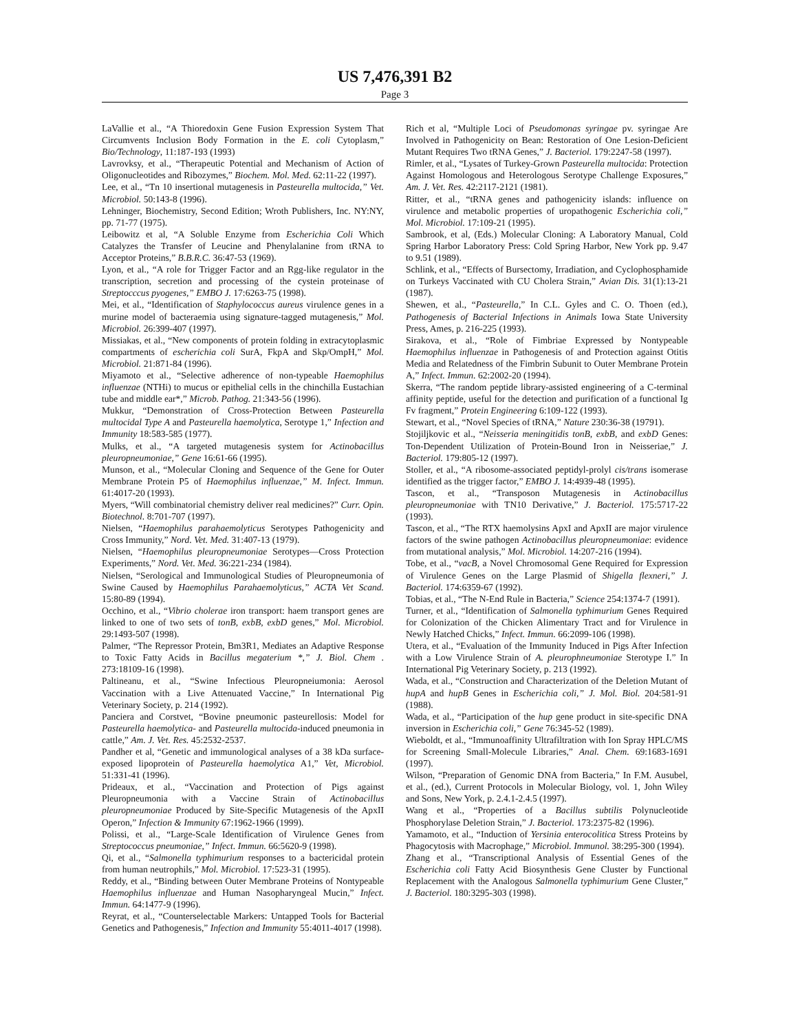US 7,476,391 B2
Page 3
LaVallie et al., “A Thioredoxin Gene Fusion Expression System That Circumvents Inclusion Body Formation in the E. coli Cytoplasm,” Bio/Technology, 11:187-193 (1993)
Lavrovksy, et al., “Therapeutic Potential and Mechanism of Action of Oligonucleotides and Ribozymes,” Biochem. Mol. Med. 62:11-22 (1997).
Lee, et al., “Tn 10 insertional mutagenesis in Pasteurella multocida,” Vet. Microbiol. 50:143-8 (1996).
Lehninger, Biochemistry, Second Edition; Wroth Publishers, Inc. NY:NY, pp. 71-77 (1975).
Leibowitz et al, “A Soluble Enzyme from Escherichia Coli Which Catalyzes the Transfer of Leucine and Phenylalanine from tRNA to Acceptor Proteins,” B.B.R.C. 36:47-53 (1969).
Lyon, et al., “A role for Trigger Factor and an Rgg-like regulator in the transcription, secretion and processing of the cystein proteinase of Streptocccus pyogenes,” EMBO J. 17:6263-75 (1998).
Mei, et al., “Identification of Staphylococcus aureus virulence genes in a murine model of bacteraemia using signature-tagged mutagenesis,” Mol. Microbiol. 26:399-407 (1997).
Missiakas, et al., “New components of protein folding in extracytoplasmic compartments of escherichia coli SurA, FkpA and Skp/OmpH,” Mol. Microbiol. 21:871-84 (1996).
Miyamoto et al., “Selective adherence of non-typeable Haemophilus influenzae (NTHi) to mucus or epithelial cells in the chinchilla Eustachian tube and middle ear*,” Microb. Pathog. 21:343-56 (1996).
Mukkur, “Demonstration of Cross-Protection Between Pasteurella multocidal Type A and Pasteurella haemolytica, Serotype 1,” Infection and Immunity 18:583-585 (1977).
Mulks, et al., “A targeted mutagenesis system for Actinobacillus pleuropneumoniae,” Gene 16:61-66 (1995).
Munson, et al., “Molecular Cloning and Sequence of the Gene for Outer Membrane Protein P5 of Haemophilus influenzae,” M. Infect. Immun. 61:4017-20 (1993).
Myers, “Will combinatorial chemistry deliver real medicines?” Curr. Opin. Biotechnol. 8:701-707 (1997).
Nielsen, “Haemophilus parahaemolyticus Serotypes Pathogenicity and Cross Immunity,” Nord. Vet. Med. 31:407-13 (1979).
Nielsen, “Haemophilus pleuropneumoniae Serotypes—Cross Protection Experiments,” Nord. Vet. Med. 36:221-234 (1984).
Nielsen, “Serological and Immunological Studies of Pleuropneumonia of Swine Caused by Haemophilus Parahaemolyticus,” ACTA Vet Scand. 15:80-89 (1994).
Occhino, et al., “Vibrio cholerae iron transport: haem transport genes are linked to one of two sets of tonB, exbB, exbD genes,” Mol. Microbiol. 29:1493-507 (1998).
Palmer, “The Repressor Protein, Bm3R1, Mediates an Adaptive Response to Toxic Fatty Acids in Bacillus megaterium *,” J. Biol. Chem . 273:18109-16 (1998).
Paltineanu, et al., “Swine Infectious Pleuropneiumonia: Aerosol Vaccination with a Live Attenuated Vaccine,” In International Pig Veterinary Society, p. 214 (1992).
Panciera and Corstvet, “Bovine pneumonic pasteurellosis: Model for Pasteurella haemolytica- and Pasteurella multocida-induced pneumonia in cattle,” Am. J. Vet. Res. 45:2532-2537.
Pandher et al, “Genetic and immunological analyses of a 38 kDa surface-exposed lipoprotein of Pasteurella haemolytica A1,” Vet, Microbiol. 51:331-41 (1996).
Prideaux, et al., “Vaccination and Protection of Pigs against Pleuropneumonia with a Vaccine Strain of Actinobacillus pleuropneumoniae Produced by Site-Specific Mutagenesis of the ApxII Operon,” Infection & Immunity 67:1962-1966 (1999).
Polissi, et al., “Large-Scale Identification of Virulence Genes from Streptococcus pneumoniae,” Infect. Immun. 66:5620-9 (1998).
Qi, et al., “Salmonella typhimurium responses to a bactericidal protein from human neutrophils,” Mol. Microbiol. 17:523-31 (1995).
Reddy, et al., “Binding between Outer Membrane Proteins of Nontypeable Haemophilus influenzae and Human Nasopharyngeal Mucin,” Infect. Immun. 64:1477-9 (1996).
Reyrat, et al., “Counterselectable Markers: Untapped Tools for Bacterial Genetics and Pathogenesis,” Infection and Immunity 55:4011-4017 (1998).
Rich et al, “Multiple Loci of Pseudomonas syringae pv. syringae Are Involved in Pathogenicity on Bean: Restoration of One Lesion-Deficient Mutant Requires Two tRNA Genes,” J. Bacteriol. 179:2247-58 (1997).
Rimler, et al., “Lysates of Turkey-Grown Pasteurella multocida: Protection Against Homologous and Heterologous Serotype Challenge Exposures,” Am. J. Vet. Res. 42:2117-2121 (1981).
Ritter, et al., “tRNA genes and pathogenicity islands: influence on virulence and metabolic properties of uropathogenic Escherichia coli,” Mol. Microbiol. 17:109-21 (1995).
Sambrook, et al, (Eds.) Molecular Cloning: A Laboratory Manual, Cold Spring Harbor Laboratory Press: Cold Spring Harbor, New York pp. 9.47 to 9.51 (1989).
Schlink, et al., “Effects of Bursectomy, Irradiation, and Cyclophosphamide on Turkeys Vaccinated with CU Cholera Strain,” Avian Dis. 31(1):13-21 (1987).
Shewen, et al., “Pasteurella,” In C.L. Gyles and C. O. Thoen (ed.), Pathogenesis of Bacterial Infections in Animals Iowa State University Press, Ames, p. 216-225 (1993).
Sirakova, et al., “Role of Fimbriae Expressed by Nontypeable Haemophilus influenzae in Pathogenesis of and Protection against Otitis Media and Relatedness of the Fimbrin Subunit to Outer Membrane Protein A,” Infect. Immun. 62:2002-20 (1994).
Skerra, “The random peptide library-assisted engineering of a C-terminal affinity peptide, useful for the detection and purification of a functional Ig Fv fragment,” Protein Engineering 6:109-122 (1993).
Stewart, et al., “Novel Species of tRNA,” Nature 230:36-38 (19791).
Stojiljkovic et al., “Neisseria meningitidis tonB, exbB, and exbD Genes: Ton-Dependent Utilization of Protein-Bound Iron in Neisseriae,” J. Bacteriol. 179:805-12 (1997).
Stoller, et al., “A ribosome-associated peptidyl-prolyl cis/trans isomerase identified as the trigger factor,” EMBO J. 14:4939-48 (1995).
Tascon, et al., “Transposon Mutagenesis in Actinobacillus pleuropneumoniae with TN10 Derivative,” J. Bacteriol. 175:5717-22 (1993).
Tascon, et al., “The RTX haemolysins ApxI and ApxII are major virulence factors of the swine pathogen Actinobacillus pleuropneumoniae: evidence from mutational analysis,” Mol. Microbiol. 14:207-216 (1994).
Tobe, et al., “vacB, a Novel Chromosomal Gene Required for Expression of Virulence Genes on the Large Plasmid of Shigella flexneri,” J. Bacteriol. 174:6359-67 (1992).
Tobias, et al., “The N-End Rule in Bacteria,” Science 254:1374-7 (1991).
Turner, et al., “Identification of Salmonella typhimurium Genes Required for Colonization of the Chicken Alimentary Tract and for Virulence in Newly Hatched Chicks,” Infect. Immun. 66:2099-106 (1998).
Utera, et al., “Evaluation of the Immunity Induced in Pigs After Infection with a Low Virulence Strain of A. pleurophneumoniae Sterotype I.” In International Pig Veterinary Society, p. 213 (1992).
Wada, et al., “Construction and Characterization of the Deletion Mutant of hupA and hupB Genes in Escherichia coli,” J. Mol. Biol. 204:581-91 (1988).
Wada, et al., “Participation of the hup gene product in site-specific DNA inversion in Escherichia coli,” Gene 76:345-52 (1989).
Wieboldt, et al., “Immunoaffinity Ultrafiltration with Ion Spray HPLC/MS for Screening Small-Molecule Libraries,” Anal. Chem. 69:1683-1691 (1997).
Wilson, “Preparation of Genomic DNA from Bacteria,” In F.M. Ausubel, et al., (ed.), Current Protocols in Molecular Biology, vol. 1, John Wiley and Sons, New York, p. 2.4.1-2.4.5 (1997).
Wang et al., “Properties of a Bacillus subtilis Polynucleotide Phosphorylase Deletion Strain,” J. Bacteriol. 173:2375-82 (1996).
Yamamoto, et al., “Induction of Yersinia enterocolitica Stress Proteins by Phagocytosis with Macrophage,” Microbiol. Immunol. 38:295-300 (1994).
Zhang et al., “Transcriptional Analysis of Essential Genes of the Escherichia coli Fatty Acid Biosynthesis Gene Cluster by Functional Replacement with the Analogous Salmonella typhimurium Gene Cluster,” J. Bacteriol. 180:3295-303 (1998).